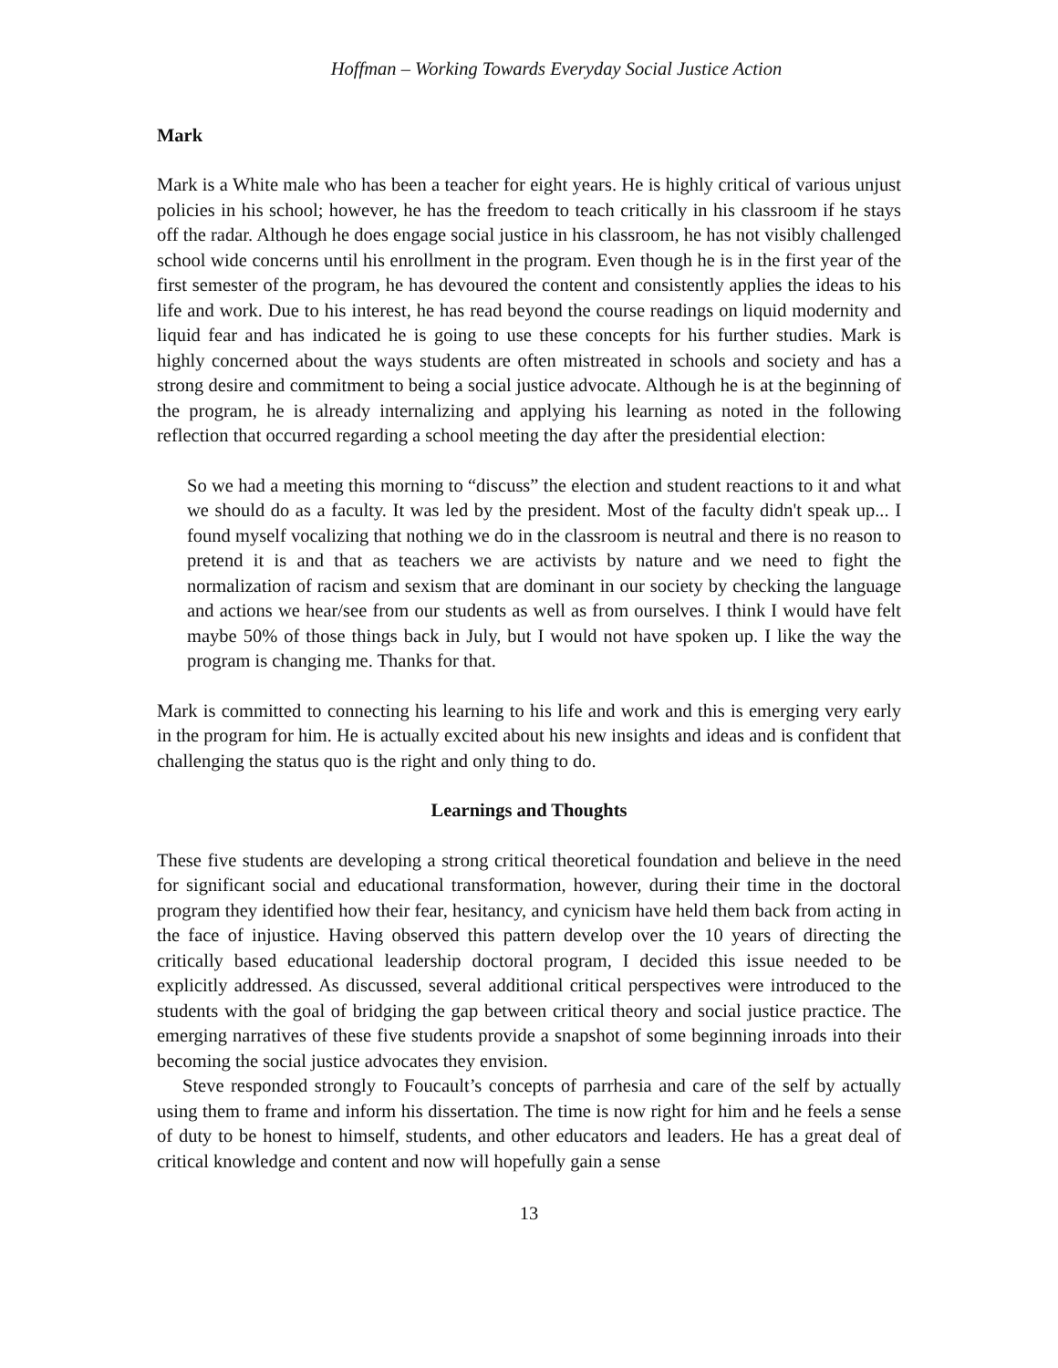Hoffman – Working Towards Everyday Social Justice Action
Mark
Mark is a White male who has been a teacher for eight years. He is highly critical of various unjust policies in his school; however, he has the freedom to teach critically in his classroom if he stays off the radar. Although he does engage social justice in his classroom, he has not visibly challenged school wide concerns until his enrollment in the program. Even though he is in the first year of the first semester of the program, he has devoured the content and consistently applies the ideas to his life and work. Due to his interest, he has read beyond the course readings on liquid modernity and liquid fear and has indicated he is going to use these concepts for his further studies. Mark is highly concerned about the ways students are often mistreated in schools and society and has a strong desire and commitment to being a social justice advocate. Although he is at the beginning of the program, he is already internalizing and applying his learning as noted in the following reflection that occurred regarding a school meeting the day after the presidential election:
So we had a meeting this morning to “discuss” the election and student reactions to it and what we should do as a faculty. It was led by the president. Most of the faculty didn't speak up... I found myself vocalizing that nothing we do in the classroom is neutral and there is no reason to pretend it is and that as teachers we are activists by nature and we need to fight the normalization of racism and sexism that are dominant in our society by checking the language and actions we hear/see from our students as well as from ourselves. I think I would have felt maybe 50% of those things back in July, but I would not have spoken up. I like the way the program is changing me. Thanks for that.
Mark is committed to connecting his learning to his life and work and this is emerging very early in the program for him. He is actually excited about his new insights and ideas and is confident that challenging the status quo is the right and only thing to do.
Learnings and Thoughts
These five students are developing a strong critical theoretical foundation and believe in the need for significant social and educational transformation, however, during their time in the doctoral program they identified how their fear, hesitancy, and cynicism have held them back from acting in the face of injustice. Having observed this pattern develop over the 10 years of directing the critically based educational leadership doctoral program, I decided this issue needed to be explicitly addressed. As discussed, several additional critical perspectives were introduced to the students with the goal of bridging the gap between critical theory and social justice practice. The emerging narratives of these five students provide a snapshot of some beginning inroads into their becoming the social justice advocates they envision.
Steve responded strongly to Foucault’s concepts of parrhesia and care of the self by actually using them to frame and inform his dissertation. The time is now right for him and he feels a sense of duty to be honest to himself, students, and other educators and leaders. He has a great deal of critical knowledge and content and now will hopefully gain a sense
13